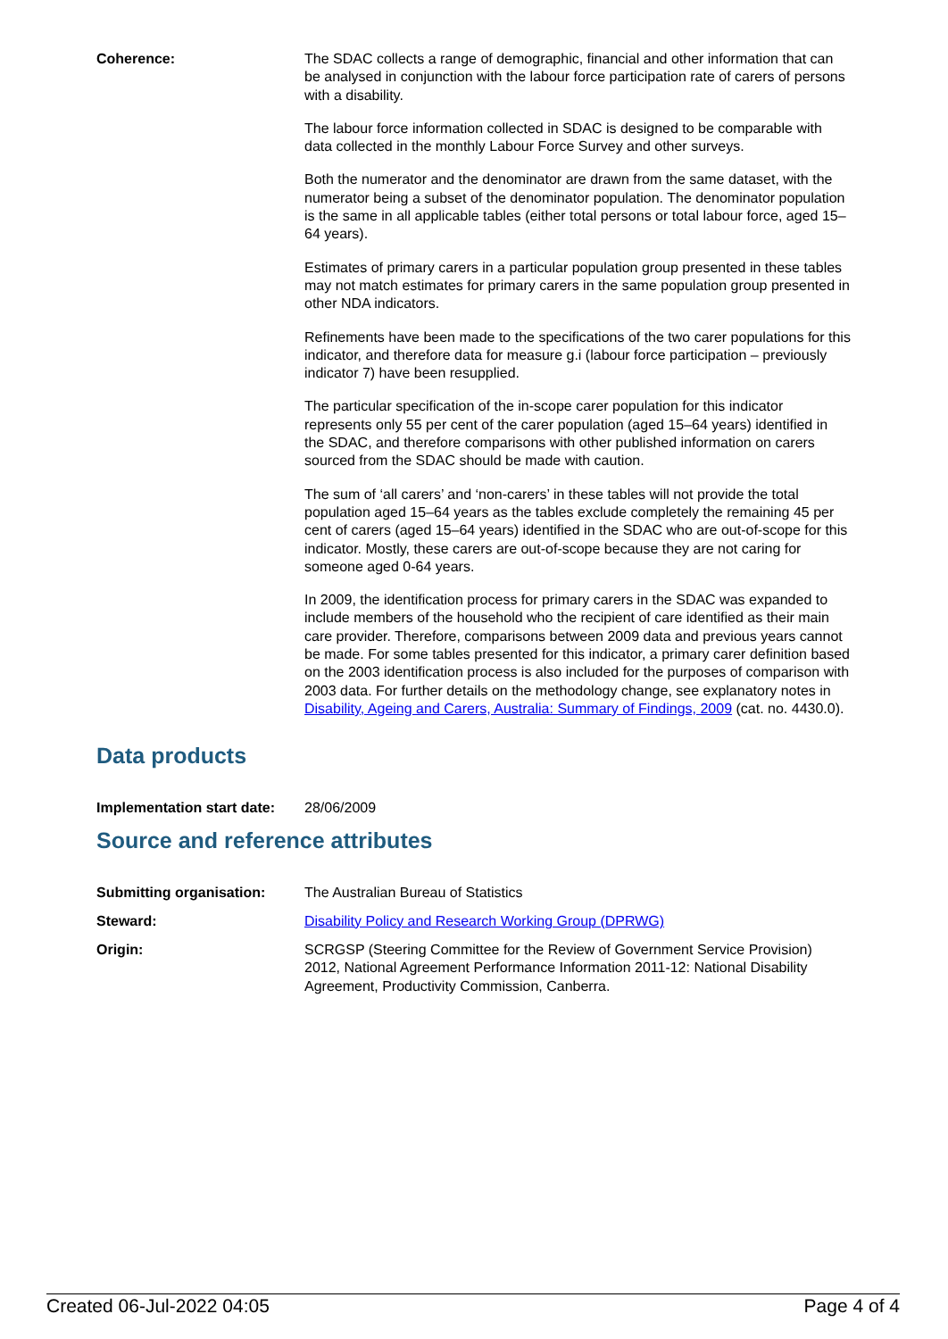Coherence: The SDAC collects a range of demographic, financial and other information that can be analysed in conjunction with the labour force participation rate of carers of persons with a disability.
The labour force information collected in SDAC is designed to be comparable with data collected in the monthly Labour Force Survey and other surveys.
Both the numerator and the denominator are drawn from the same dataset, with the numerator being a subset of the denominator population. The denominator population is the same in all applicable tables (either total persons or total labour force, aged 15–64 years).
Estimates of primary carers in a particular population group presented in these tables may not match estimates for primary carers in the same population group presented in other NDA indicators.
Refinements have been made to the specifications of the two carer populations for this indicator, and therefore data for measure g.i (labour force participation – previously indicator 7) have been resupplied.
The particular specification of the in-scope carer population for this indicator represents only 55 per cent of the carer population (aged 15–64 years) identified in the SDAC, and therefore comparisons with other published information on carers sourced from the SDAC should be made with caution.
The sum of ‘all carers’ and ‘non-carers’ in these tables will not provide the total population aged 15–64 years as the tables exclude completely the remaining 45 per cent of carers (aged 15–64 years) identified in the SDAC who are out-of-scope for this indicator. Mostly, these carers are out-of-scope because they are not caring for someone aged 0-64 years.
In 2009, the identification process for primary carers in the SDAC was expanded to include members of the household who the recipient of care identified as their main care provider. Therefore, comparisons between 2009 data and previous years cannot be made. For some tables presented for this indicator, a primary carer definition based on the 2003 identification process is also included for the purposes of comparison with 2003 data. For further details on the methodology change, see explanatory notes in Disability, Ageing and Carers, Australia: Summary of Findings, 2009 (cat. no. 4430.0).
Data products
Implementation start date:
28/06/2009
Source and reference attributes
Submitting organisation: The Australian Bureau of Statistics
Steward: Disability Policy and Research Working Group (DPRWG)
Origin: SCRGSP (Steering Committee for the Review of Government Service Provision) 2012, National Agreement Performance Information 2011-12: National Disability Agreement, Productivity Commission, Canberra.
Created 06-Jul-2022 04:05 Page 4 of 4